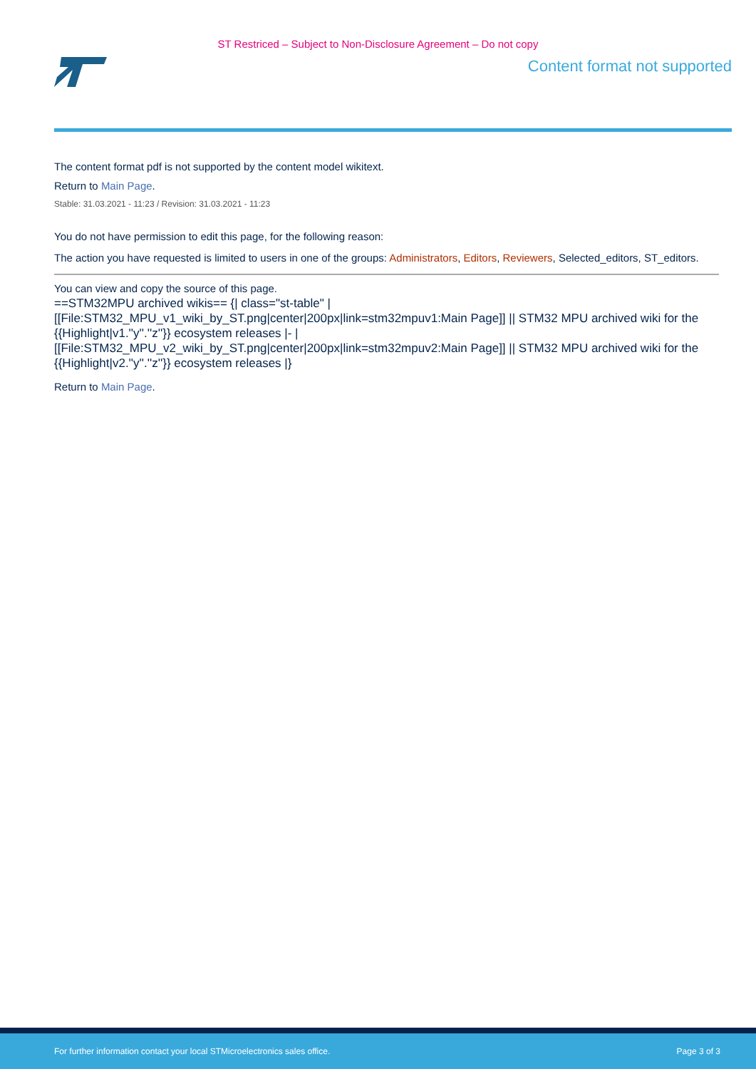ST Restriced – Subject to Non-Disclosure Agreement – Do not copy
Content format not supported
The content format pdf is not supported by the content model wikitext.
Return to Main Page.
Stable: 31.03.2021 - 11:23 / Revision: 31.03.2021 - 11:23
You do not have permission to edit this page, for the following reason:
The action you have requested is limited to users in one of the groups: Administrators, Editors, Reviewers, Selected_editors, ST_editors.
You can view and copy the source of this page.
==STM32MPU archived wikis== {| class="st-table" | [[File:STM32_MPU_v1_wiki_by_ST.png|center|200px|link=stm32mpuv1:Main Page]] || STM32 MPU archived wiki for the {{Highlight|v1.''y''.''z''}} ecosystem releases |- | [[File:STM32_MPU_v2_wiki_by_ST.png|center|200px|link=stm32mpuv2:Main Page]] || STM32 MPU archived wiki for the {{Highlight|v2.''y''.''z''}} ecosystem releases |}
Return to Main Page.
For further information contact your local STMicroelectronics sales office. Page 3 of 3